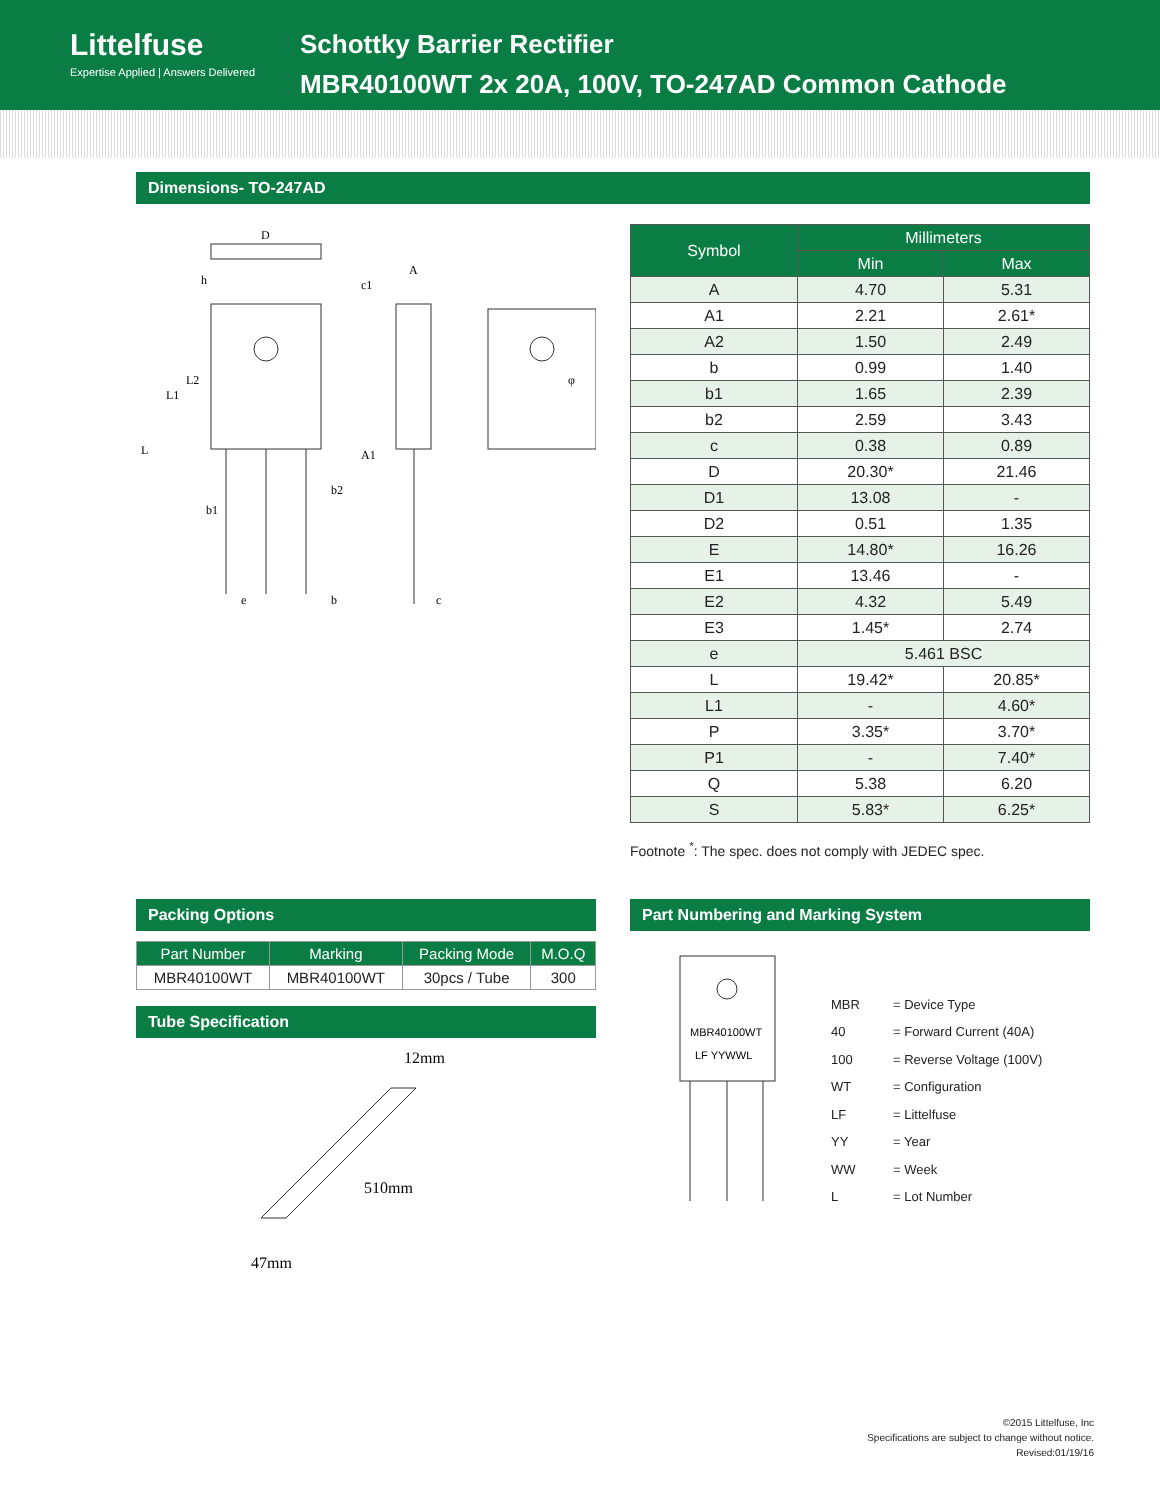Littelfuse
Expertise Applied | Answers Delivered
Schottky Barrier Rectifier
MBR40100WT 2x 20A, 100V, TO-247AD Common Cathode
Dimensions- TO-247AD
D
h
L1
L2
L
b1
b2
e
b
c1
A
A1
c
φ
| Symbol | Millimeters | |
| --- | --- | --- |
| | Min | Max |
| A | 4.70 | 5.31 |
| A1 | 2.21 | 2.61* |
| A2 | 1.50 | 2.49 |
| b | 0.99 | 1.40 |
| b1 | 1.65 | 2.39 |
| b2 | 2.59 | 3.43 |
| c | 0.38 | 0.89 |
| D | 20.30* | 21.46 |
| D1 | 13.08 | - |
| D2 | 0.51 | 1.35 |
| E | 14.80* | 16.26 |
| E1 | 13.46 | - |
| E2 | 4.32 | 5.49 |
| E3 | 1.45* | 2.74 |
| e | 5.461 BSC | |
| L | 19.42* | 20.85* |
| L1 | - | 4.60* |
| P | 3.35* | 3.70* |
| P1 | - | 7.40* |
| Q | 5.38 | 6.20 |
| S | 5.83* | 6.25* |
Footnote <sup>*</sup>: The spec. does not comply with JEDEC spec.
Packing Options
| Part Number | Marking | Packing Mode | M.O.Q |
| --- | --- | --- | --- |
| MBR40100WT | MBR40100WT | 30pcs / Tube | 300 |
Tube Specification
12mm
510mm
47mm
Part Numbering and Marking System
MBR40100WT
LF YYWWL
| MBR | = Device Type |
| 40 | = Forward Current (40A) |
| 100 | = Reverse Voltage (100V) |
| WT | = Configuration |
| LF | = Littelfuse |
| YY | = Year |
| WW | = Week |
| L | = Lot Number |
©2015 Littelfuse, Inc
Specifications are subject to change without notice.
Revised:01/19/16